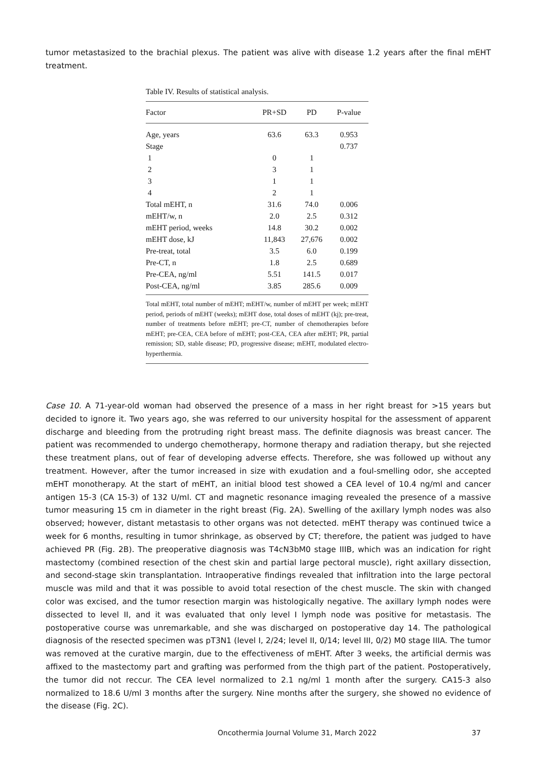tumor metastasized to the brachial plexus. The patient was alive with disease 1.2 years after the final mEHT treatment.
Table IV. Results of statistical analysis.
| Factor | PR+SD | PD | P-value |
| --- | --- | --- | --- |
| Age, years | 63.6 | 63.3 | 0.953 |
| Stage | | | 0.737 |
| 1 | 0 | 1 | |
| 2 | 3 | 1 | |
| 3 | 1 | 1 | |
| 4 | 2 | 1 | |
| Total mEHT, n | 31.6 | 74.0 | 0.006 |
| mEHT/w, n | 2.0 | 2.5 | 0.312 |
| mEHT period, weeks | 14.8 | 30.2 | 0.002 |
| mEHT dose, kJ | 11,843 | 27,676 | 0.002 |
| Pre-treat, total | 3.5 | 6.0 | 0.199 |
| Pre-CT, n | 1.8 | 2.5 | 0.689 |
| Pre-CEA, ng/ml | 5.51 | 141.5 | 0.017 |
| Post-CEA, ng/ml | 3.85 | 285.6 | 0.009 |
Total mEHT, total number of mEHT; mEHT/w, number of mEHT per week; mEHT period, periods of mEHT (weeks); mEHT dose, total doses of mEHT (kj); pre-treat, number of treatments before mEHT; pre-CT, number of chemotherapies before mEHT; pre-CEA, CEA before of mEHT; post-CEA, CEA after mEHT; PR, partial remission; SD, stable disease; PD, progressive disease; mEHT, modulated electro-hyperthermia.
Case 10. A 71-year-old woman had observed the presence of a mass in her right breast for >15 years but decided to ignore it. Two years ago, she was referred to our university hospital for the assessment of apparent discharge and bleeding from the protruding right breast mass. The definite diagnosis was breast cancer. The patient was recommended to undergo chemotherapy, hormone therapy and radiation therapy, but she rejected these treatment plans, out of fear of developing adverse effects. Therefore, she was followed up without any treatment. However, after the tumor increased in size with exudation and a foul-smelling odor, she accepted mEHT monotherapy. At the start of mEHT, an initial blood test showed a CEA level of 10.4 ng/ml and cancer antigen 15-3 (CA 15-3) of 132 U/ml. CT and magnetic resonance imaging revealed the presence of a massive tumor measuring 15 cm in diameter in the right breast (Fig. 2A). Swelling of the axillary lymph nodes was also observed; however, distant metastasis to other organs was not detected. mEHT therapy was continued twice a week for 6 months, resulting in tumor shrinkage, as observed by CT; therefore, the patient was judged to have achieved PR (Fig. 2B). The preoperative diagnosis was T4cN3bM0 stage IIIB, which was an indication for right mastectomy (combined resection of the chest skin and partial large pectoral muscle), right axillary dissection, and second-stage skin transplantation. Intraoperative findings revealed that infiltration into the large pectoral muscle was mild and that it was possible to avoid total resection of the chest muscle. The skin with changed color was excised, and the tumor resection margin was histologically negative. The axillary lymph nodes were dissected to level II, and it was evaluated that only level I lymph node was positive for metastasis. The postoperative course was unremarkable, and she was discharged on postoperative day 14. The pathological diagnosis of the resected specimen was pT3N1 (level I, 2/24; level II, 0/14; level III, 0/2) M0 stage IIIA. The tumor was removed at the curative margin, due to the effectiveness of mEHT. After 3 weeks, the artificial dermis was affixed to the mastectomy part and grafting was performed from the thigh part of the patient. Postoperatively, the tumor did not reccur. The CEA level normalized to 2.1 ng/ml 1 month after the surgery. CA15-3 also normalized to 18.6 U/ml 3 months after the surgery. Nine months after the surgery, she showed no evidence of the disease (Fig. 2C).
Oncothermia Journal Volume 31, March 2022 37